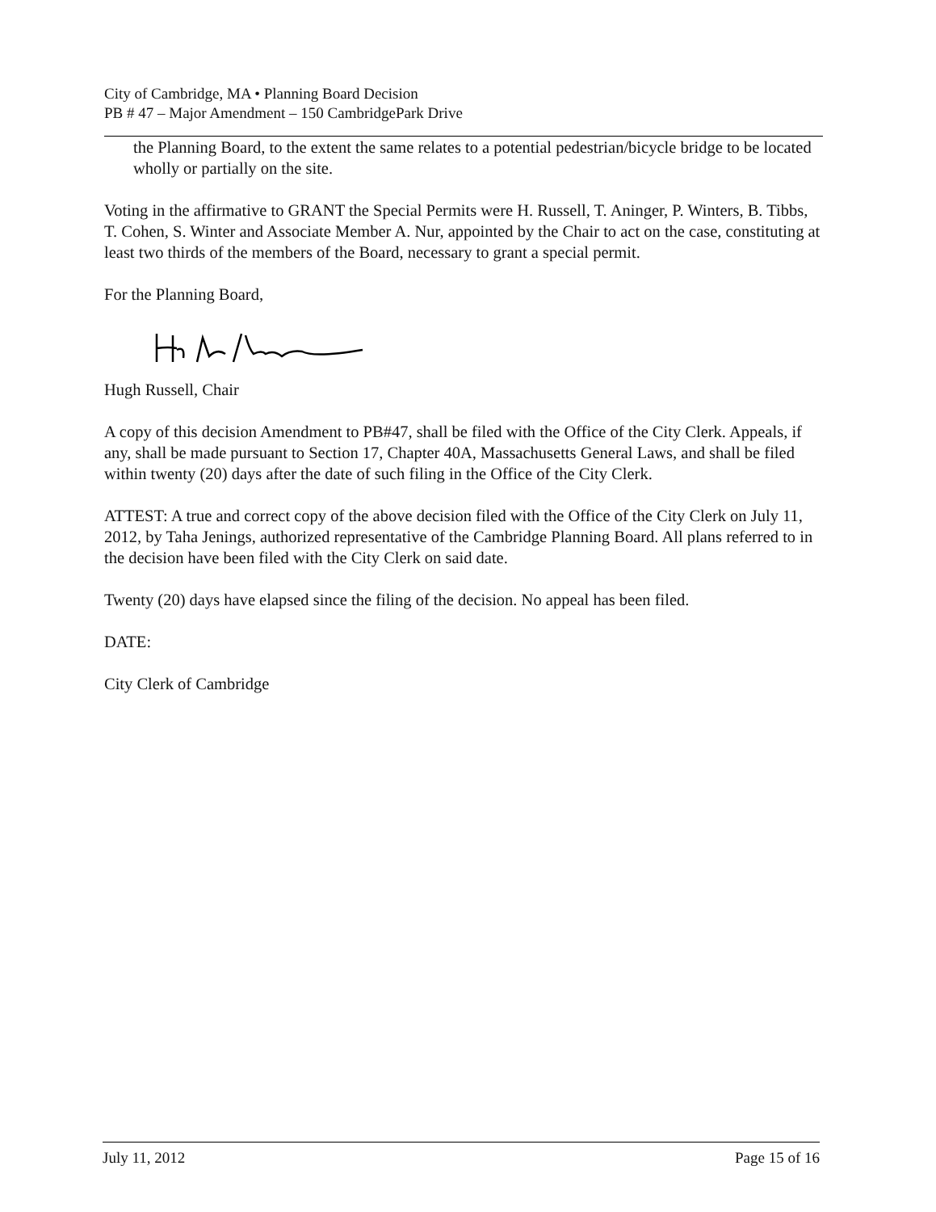City of Cambridge, MA • Planning Board Decision
PB # 47 – Major Amendment – 150 CambridgePark Drive
the Planning Board, to the extent the same relates to a potential pedestrian/bicycle bridge to be located wholly or partially on the site.
Voting in the affirmative to GRANT the Special Permits were H. Russell, T. Aninger, P. Winters, B. Tibbs, T. Cohen, S. Winter and Associate Member A. Nur, appointed by the Chair to act on the case, constituting at least two thirds of the members of the Board, necessary to grant a special permit.
For the Planning Board,
Hugh Russell, Chair
A copy of this decision Amendment to PB#47, shall be filed with the Office of the City Clerk. Appeals, if any, shall be made pursuant to Section 17, Chapter 40A, Massachusetts General Laws, and shall be filed within twenty (20) days after the date of such filing in the Office of the City Clerk.
ATTEST: A true and correct copy of the above decision filed with the Office of the City Clerk on July 11, 2012, by Taha Jenings, authorized representative of the Cambridge Planning Board. All plans referred to in the decision have been filed with the City Clerk on said date.
Twenty (20) days have elapsed since the filing of the decision. No appeal has been filed.
DATE:
City Clerk of Cambridge
July 11, 2012 Page 15 of 16